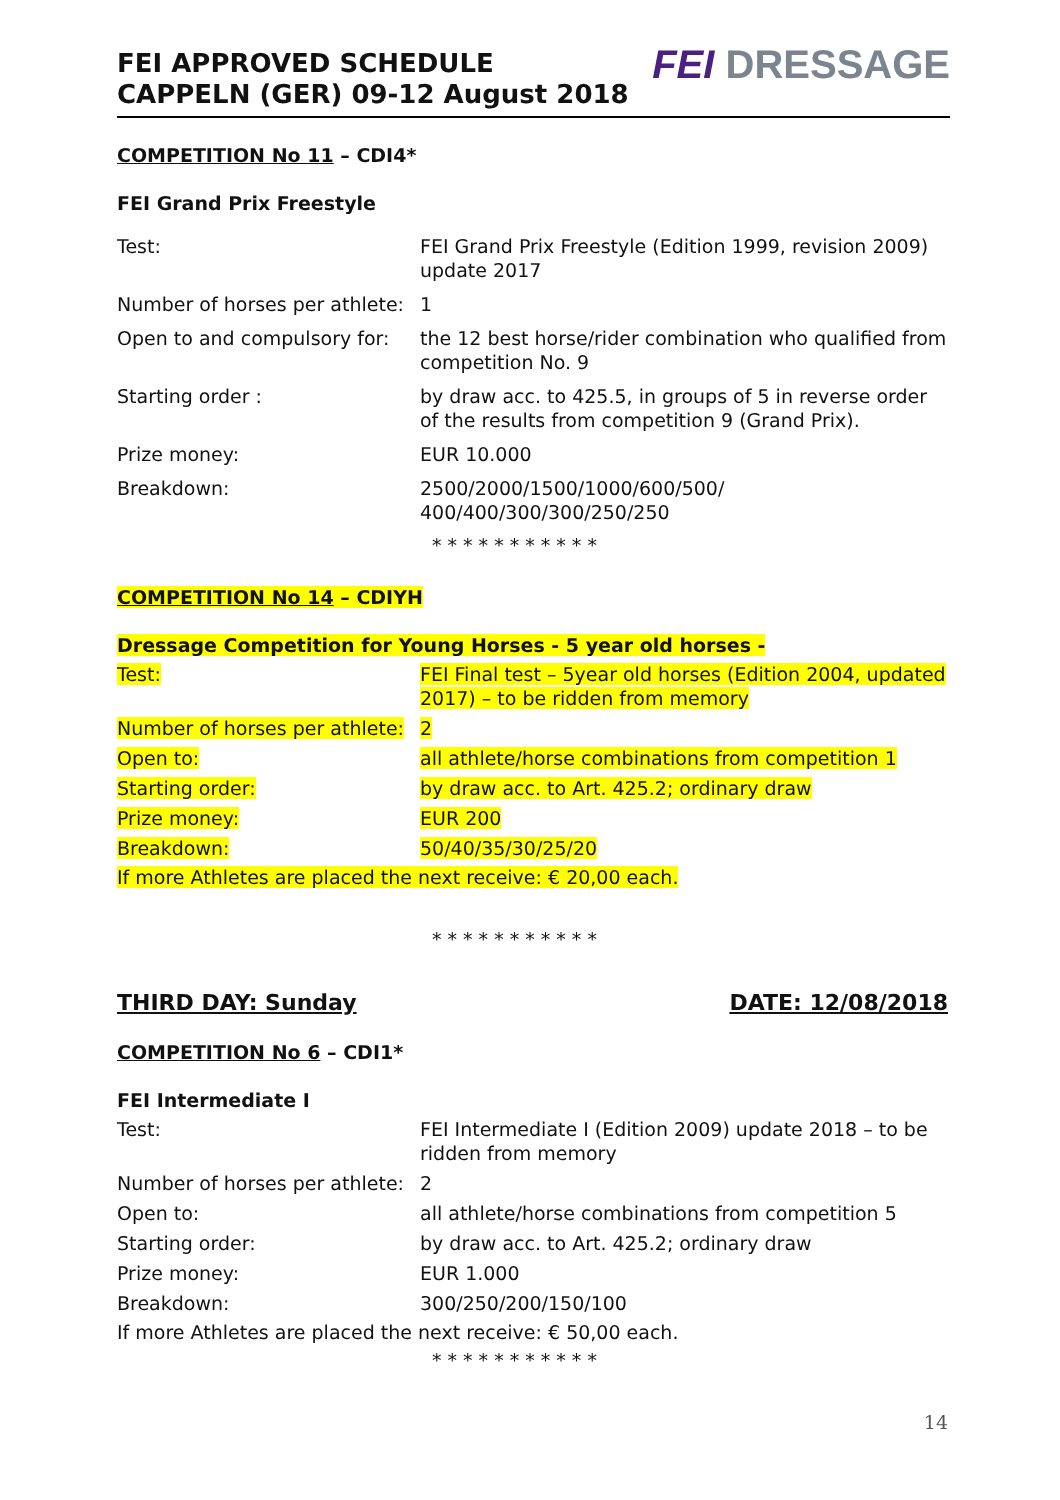FEI APPROVED SCHEDULE
CAPPELN (GER) 09-12 August 2018
FEI DRESSAGE
COMPETITION No 11 – CDI4*
FEI Grand Prix Freestyle
| Test: | FEI Grand Prix Freestyle (Edition 1999, revision 2009) update 2017 |
| Number of horses per athlete: | 1 |
| Open to and compulsory for: | the 12 best horse/rider combination who qualified from competition No. 9 |
| Starting order : | by draw acc. to 425.5, in groups of 5 in reverse order of the results from competition 9 (Grand Prix). |
| Prize money: | EUR 10.000 |
| Breakdown: | 2500/2000/1500/1000/600/500/ 400/400/300/300/250/250 |
* * * * * * * * * * *
COMPETITION No 14 – CDIYH
Dressage Competition for Young Horses - 5 year old horses -
| Test: | FEI Final test – 5year old horses (Edition 2004, updated 2017) – to be ridden from memory |
| Number of horses per athlete: | 2 |
| Open to: | all athlete/horse combinations from competition 1 |
| Starting order: | by draw acc. to Art. 425.2; ordinary draw |
| Prize money: | EUR 200 |
| Breakdown: | 50/40/35/30/25/20 |
If more Athletes are placed the next receive: € 20,00 each.
* * * * * * * * * * *
THIRD DAY: Sunday DATE: 12/08/2018
COMPETITION No 6 – CDI1*
FEI Intermediate I
| Test: | FEI Intermediate I (Edition 2009) update 2018 – to be ridden from memory |
| Number of horses per athlete: | 2 |
| Open to: | all athlete/horse combinations from competition 5 |
| Starting order: | by draw acc. to Art. 425.2; ordinary draw |
| Prize money: | EUR 1.000 |
| Breakdown: | 300/250/200/150/100 |
If more Athletes are placed the next receive: € 50,00 each.
* * * * * * * * * * *
14